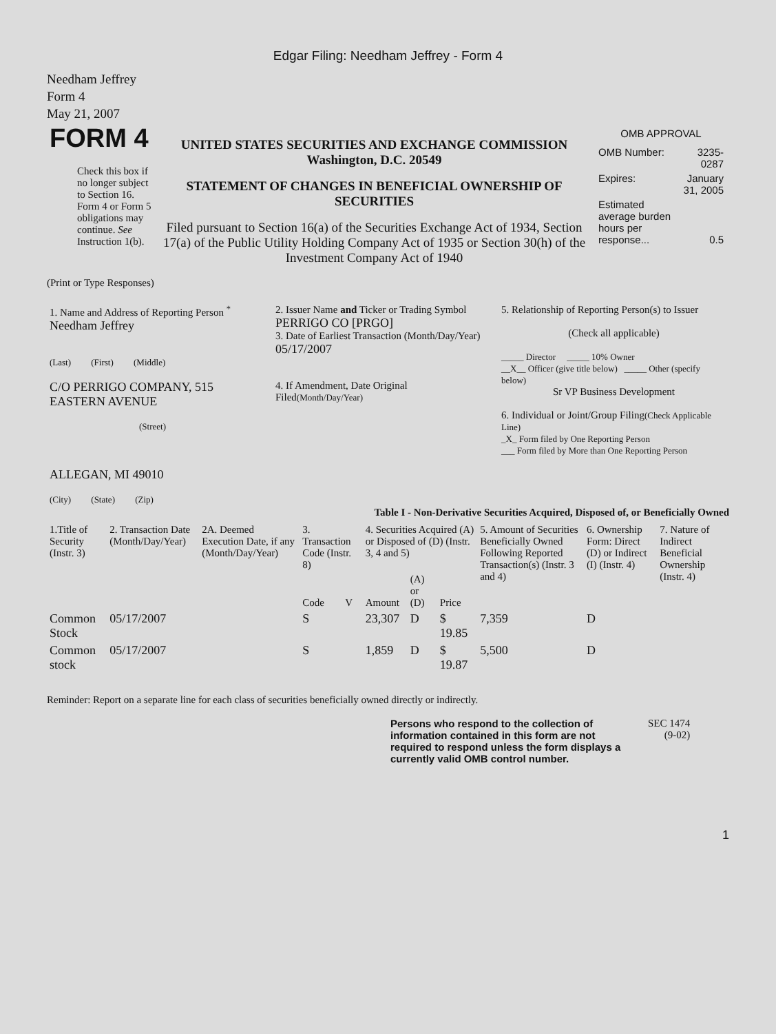Edgar Filing: Needham Jeffrey - Form 4
Needham Jeffrey
Form 4
May 21, 2007
| FORM 4 Check this box if no longer subject to Section 16. Form 4 or Form 5 obligations may continue. See Instruction 1(b). | UNITED STATES SECURITIES AND EXCHANGE COMMISSION Washington, D.C. 20549 STATEMENT OF CHANGES IN BENEFICIAL OWNERSHIP OF SECURITIES Filed pursuant to Section 16(a) of the Securities Exchange Act of 1934, Section 17(a) of the Public Utility Holding Company Act of 1935 or Section 30(h) of the Investment Company Act of 1940 | OMB APPROVAL / OMB Number: / 3235-0287 / / Expires: / January 31, 2005 / / Estimated average burden hours per response... / 0.5 / |
(Print or Type Responses)
| 1. Name and Address of Reporting Person <sup>*</sup> Needham Jeffrey (Last) (First) (Middle) C/O PERRIGO COMPANY, 515 EASTERN AVENUE (Street) ALLEGAN, MI 49010 (City) (State) (Zip) | 2. Issuer Name and Ticker or Trading Symbol PERRIGO CO [PRGO] 3. Date of Earliest Transaction (Month/Day/Year) 05/17/2007 4. If Amendment, Date Original Filed (Month/Day/Year) | 5. Relationship of Reporting Person(s) to Issuer (Check all applicable) _____ Director _____ 10% Owner __X__ Officer (give title below) _____ Other (specify below) Sr VP Business Development 6. Individual or Joint/Group Filing (Check Applicable Line) _X_ Form filed by One Reporting Person ___ Form filed by More than One Reporting Person |
Table I - Non-Derivative Securities Acquired, Disposed of, or Beneficially Owned
| 1.Title of Security (Instr. 3) | 2. Transaction Date (Month/Day/Year) | 2A. Deemed Execution Date, if any (Month/Day/Year) | 3. Transaction Code (Instr. 8) | | 4. Securities Acquired (A) or Disposed of (D) (Instr. 3, 4 and 5) | | | 5. Amount of Securities Beneficially Owned Following Reported Transaction(s) (Instr. 3 and 4) | 6. Ownership Form: Direct (D) or Indirect (I) (Instr. 4) | 7. Nature of Indirect Beneficial Ownership (Instr. 4) |
| --- | --- | --- | --- | --- | --- | --- | --- | --- | --- | --- |
| | | | Code | V | Amount | (A) or (D) | Price | | | |
| Common Stock | 05/17/2007 | | S | | 23,307 | D | $ 19.85 | 7,359 | D | |
| Common stock | 05/17/2007 | | S | | 1,859 | D | $ 19.87 | 5,500 | D | |
Reminder: Report on a separate line for each class of securities beneficially owned directly or indirectly.
| Persons who respond to the collection of information contained in this form are not required to respond unless the form displays a currently valid OMB control number. | SEC 1474 (9-02) |
1